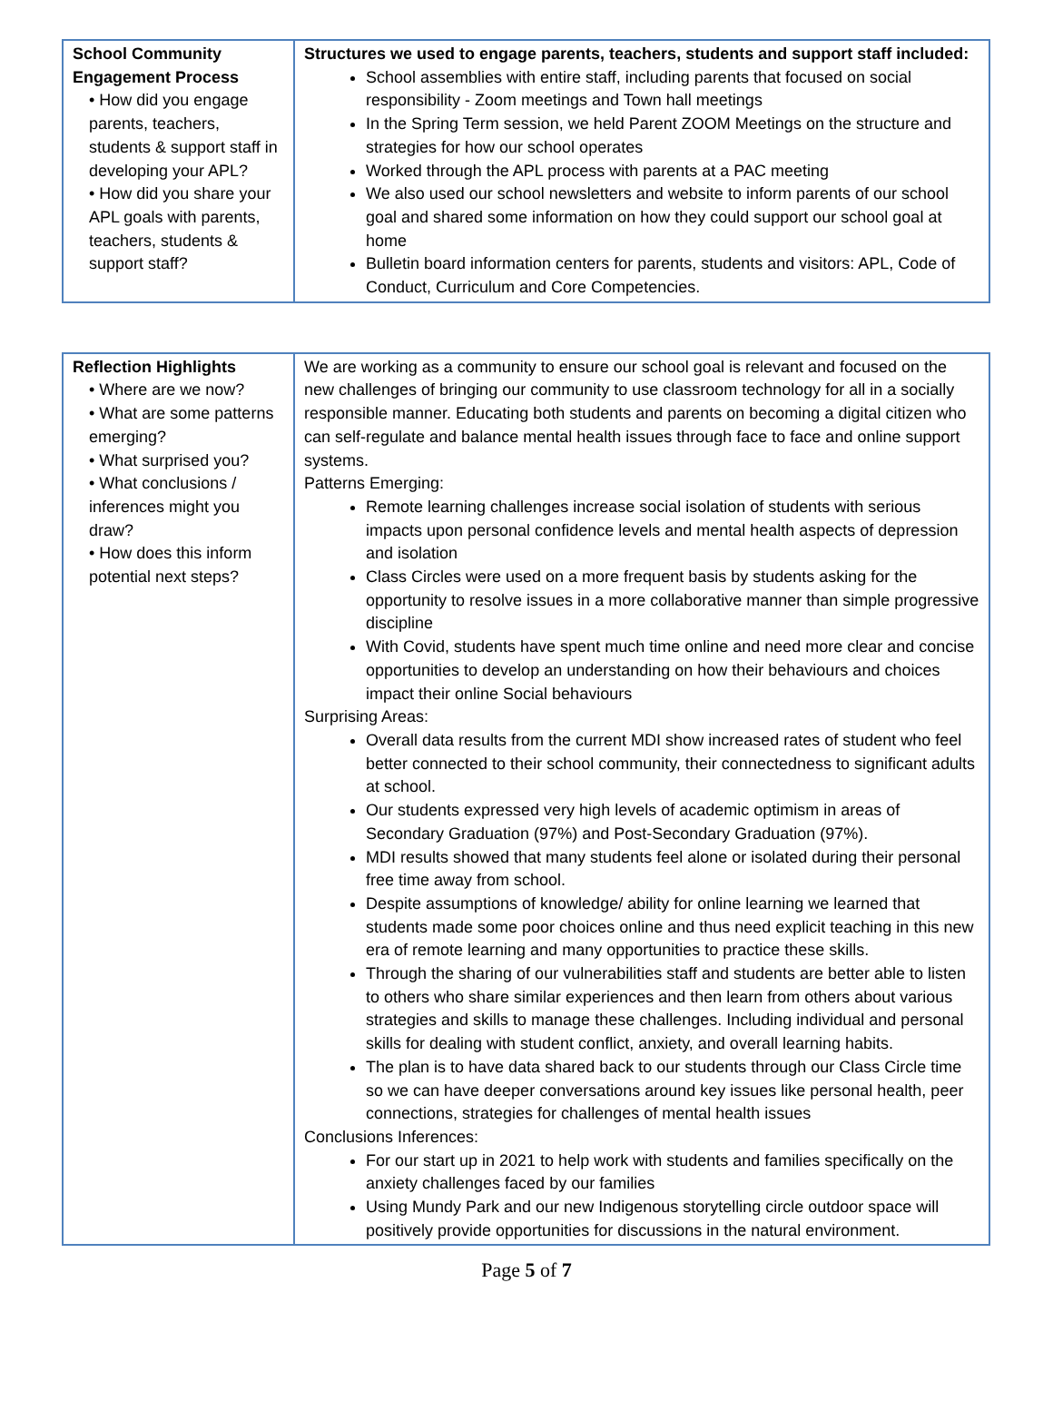| School Community Engagement Process • How did you engage parents, teachers, students & support staff in developing your APL? • How did you share your APL goals with parents, teachers, students & support staff? | Structures we used to engage parents, teachers, students and support staff included: School assemblies with entire staff, including parents that focused on social responsibility - Zoom meetings and Town hall meetings In the Spring Term session, we held Parent ZOOM Meetings on the structure and strategies for how our school operates Worked through the APL process with parents at a PAC meeting We also used our school newsletters and website to inform parents of our school goal and shared some information on how they could support our school goal at home Bulletin board information centers for parents, students and visitors: APL, Code of Conduct, Curriculum and Core Competencies. |
| Reflection Highlights • Where are we now? • What are some patterns emerging? • What surprised you? • What conclusions / inferences might you draw? • How does this inform potential next steps? | We are working as a community to ensure our school goal is relevant and focused on the new challenges of bringing our community to use classroom technology for all in a socially responsible manner. Educating both students and parents on becoming a digital citizen who can self-regulate and balance mental health issues through face to face and online support systems. Patterns Emerging: Remote learning challenges increase social isolation of students with serious impacts upon personal confidence levels and mental health aspects of depression and isolation Class Circles were used on a more frequent basis by students asking for the opportunity to resolve issues in a more collaborative manner than simple progressive discipline With Covid, students have spent much time online and need more clear and concise opportunities to develop an understanding on how their behaviours and choices impact their online Social behaviours Surprising Areas: Overall data results from the current MDI show increased rates of student who feel better connected to their school community, their connectedness to significant adults at school. Our students expressed very high levels of academic optimism in areas of Secondary Graduation (97%) and Post-Secondary Graduation (97%). MDI results showed that many students feel alone or isolated during their personal free time away from school. Despite assumptions of knowledge/ ability for online learning we learned that students made some poor choices online and thus need explicit teaching in this new era of remote learning and many opportunities to practice these skills. Through the sharing of our vulnerabilities staff and students are better able to listen to others who share similar experiences and then learn from others about various strategies and skills to manage these challenges. Including individual and personal skills for dealing with student conflict, anxiety, and overall learning habits. The plan is to have data shared back to our students through our Class Circle time so we can have deeper conversations around key issues like personal health, peer connections, strategies for challenges of mental health issues Conclusions Inferences: For our start up in 2021 to help work with students and families specifically on the anxiety challenges faced by our families Using Mundy Park and our new Indigenous storytelling circle outdoor space will positively provide opportunities for discussions in the natural environment. |
Page 5 of 7